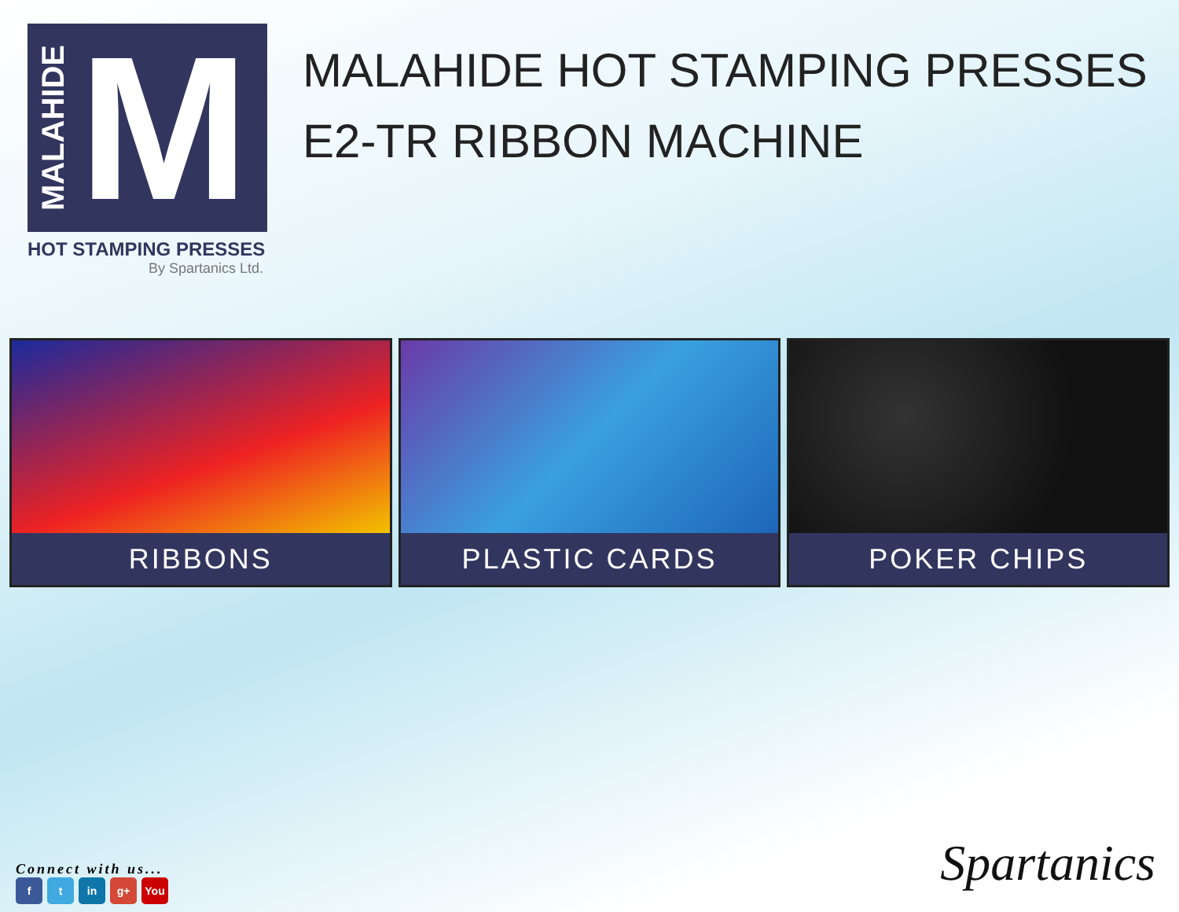MALAHIDE M
HOT STAMPING PRESSES
By Spartanics Ltd.
MALAHIDE HOT STAMPING PRESSES
E2-TR RIBBON MACHINE
RIBBONS PLASTIC CARDS POKER CHIPS
Connect with us...
ft in g+ You
Spartanics